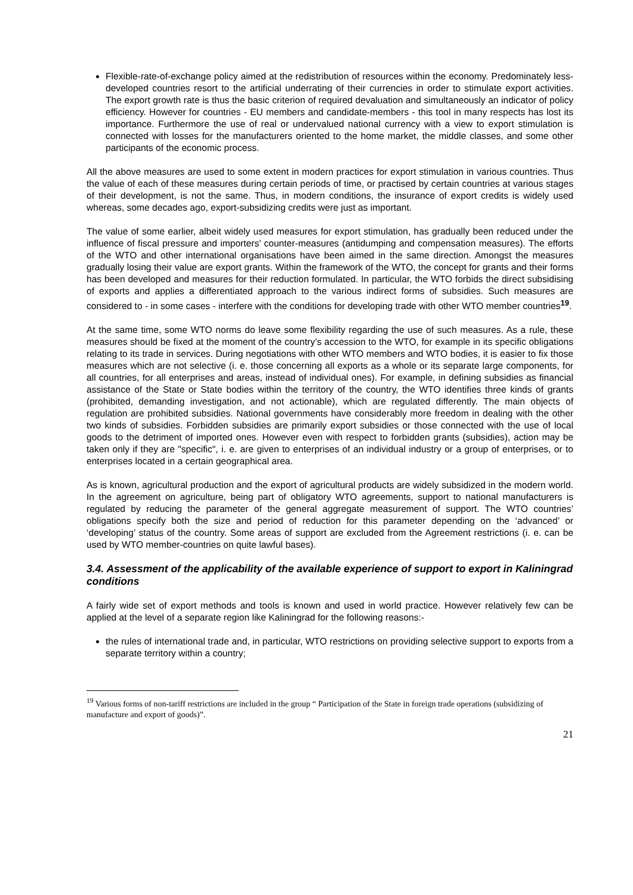Flexible-rate-of-exchange policy aimed at the redistribution of resources within the economy. Predominately less-developed countries resort to the artificial underrating of their currencies in order to stimulate export activities. The export growth rate is thus the basic criterion of required devaluation and simultaneously an indicator of policy efficiency. However for countries - EU members and candidate-members - this tool in many respects has lost its importance. Furthermore the use of real or undervalued national currency with a view to export stimulation is connected with losses for the manufacturers oriented to the home market, the middle classes, and some other participants of the economic process.
All the above measures are used to some extent in modern practices for export stimulation in various countries. Thus the value of each of these measures during certain periods of time, or practised by certain countries at various stages of their development, is not the same. Thus, in modern conditions, the insurance of export credits is widely used whereas, some decades ago, export-subsidizing credits were just as important.
The value of some earlier, albeit widely used measures for export stimulation, has gradually been reduced under the influence of fiscal pressure and importers’ counter-measures (antidumping and compensation measures). The efforts of the WTO and other international organisations have been aimed in the same direction. Amongst the measures gradually losing their value are export grants. Within the framework of the WTO, the concept for grants and their forms has been developed and measures for their reduction formulated. In particular, the WTO forbids the direct subsidising of exports and applies a differentiated approach to the various indirect forms of subsidies. Such measures are considered to - in some cases - interfere with the conditions for developing trade with other WTO member countries<sup>19</sup>.
At the same time, some WTO norms do leave some flexibility regarding the use of such measures. As a rule, these measures should be fixed at the moment of the country’s accession to the WTO, for example in its specific obligations relating to its trade in services. During negotiations with other WTO members and WTO bodies, it is easier to fix those measures which are not selective (i. e. those concerning all exports as a whole or its separate large components, for all countries, for all enterprises and areas, instead of individual ones). For example, in defining subsidies as financial assistance of the State or State bodies within the territory of the country, the WTO identifies three kinds of grants (prohibited, demanding investigation, and not actionable), which are regulated differently. The main objects of regulation are prohibited subsidies. National governments have considerably more freedom in dealing with the other two kinds of subsidies. Forbidden subsidies are primarily export subsidies or those connected with the use of local goods to the detriment of imported ones. However even with respect to forbidden grants (subsidies), action may be taken only if they are "specific", i. e. are given to enterprises of an individual industry or a group of enterprises, or to enterprises located in a certain geographical area.
As is known, agricultural production and the export of agricultural products are widely subsidized in the modern world. In the agreement on agriculture, being part of obligatory WTO agreements, support to national manufacturers is regulated by reducing the parameter of the general aggregate measurement of support. The WTO countries’ obligations specify both the size and period of reduction for this parameter depending on the ‘advanced’ or ‘developing’ status of the country. Some areas of support are excluded from the Agreement restrictions (i. e. can be used by WTO member-countries on quite lawful bases).
3.4. Assessment of the applicability of the available experience of support to export in Kaliningrad conditions
A fairly wide set of export methods and tools is known and used in world practice. However relatively few can be applied at the level of a separate region like Kaliningrad for the following reasons:-
the rules of international trade and, in particular, WTO restrictions on providing selective support to exports from a separate territory within a country;
<sup>19</sup> Various forms of non-tariff restrictions are included in the group “ Participation of the State in foreign trade operations (subsidizing of manufacture and export of goods)”.
21